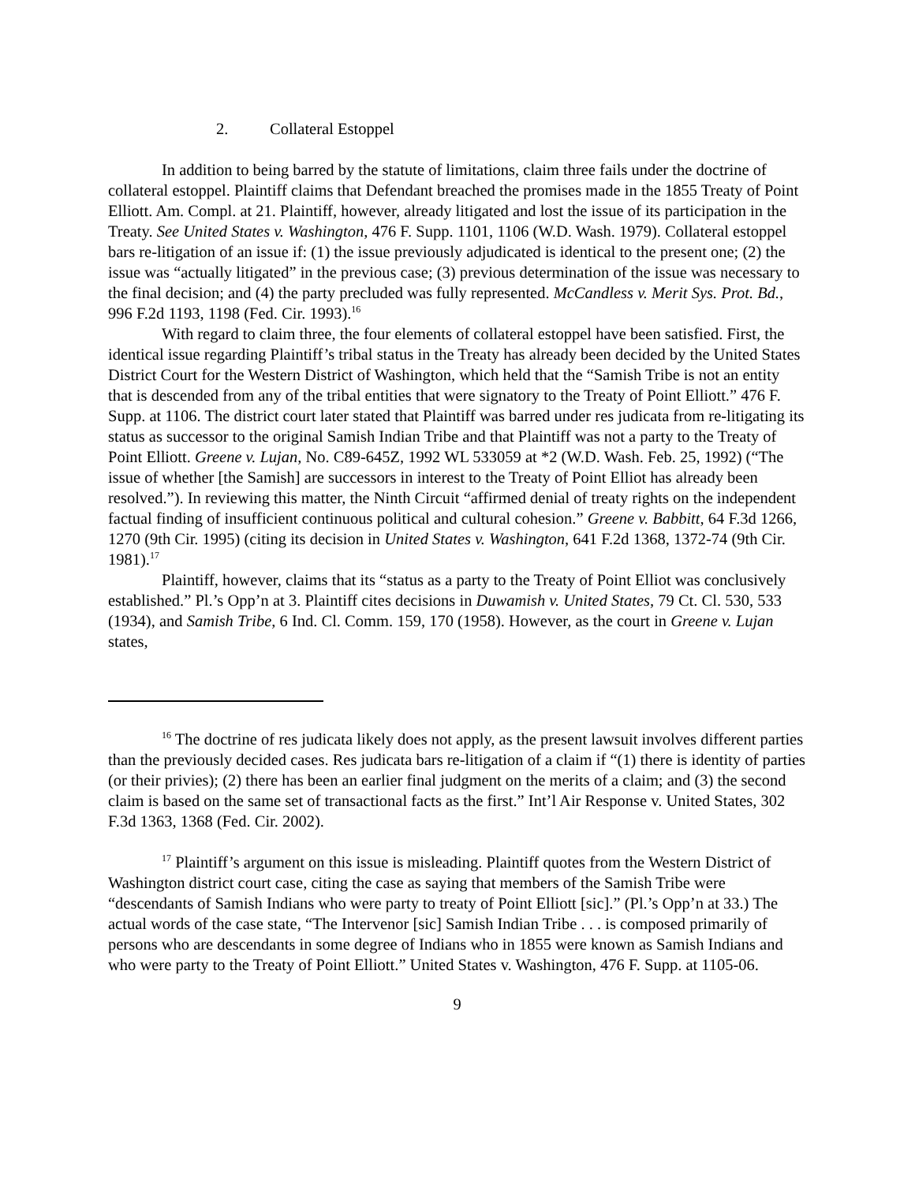2. Collateral Estoppel
In addition to being barred by the statute of limitations, claim three fails under the doctrine of collateral estoppel. Plaintiff claims that Defendant breached the promises made in the 1855 Treaty of Point Elliott. Am. Compl. at 21. Plaintiff, however, already litigated and lost the issue of its participation in the Treaty. See United States v. Washington, 476 F. Supp. 1101, 1106 (W.D. Wash. 1979). Collateral estoppel bars re-litigation of an issue if: (1) the issue previously adjudicated is identical to the present one; (2) the issue was “actually litigated” in the previous case; (3) previous determination of the issue was necessary to the final decision; and (4) the party precluded was fully represented. McCandless v. Merit Sys. Prot. Bd., 996 F.2d 1193, 1198 (Fed. Cir. 1993).<sup>16</sup>
With regard to claim three, the four elements of collateral estoppel have been satisfied. First, the identical issue regarding Plaintiff’s tribal status in the Treaty has already been decided by the United States District Court for the Western District of Washington, which held that the “Samish Tribe is not an entity that is descended from any of the tribal entities that were signatory to the Treaty of Point Elliott.” 476 F. Supp. at 1106. The district court later stated that Plaintiff was barred under res judicata from re-litigating its status as successor to the original Samish Indian Tribe and that Plaintiff was not a party to the Treaty of Point Elliott. Greene v. Lujan, No. C89-645Z, 1992 WL 533059 at *2 (W.D. Wash. Feb. 25, 1992) (“The issue of whether [the Samish] are successors in interest to the Treaty of Point Elliot has already been resolved.”). In reviewing this matter, the Ninth Circuit “affirmed denial of treaty rights on the independent factual finding of insufficient continuous political and cultural cohesion.” Greene v. Babbitt, 64 F.3d 1266, 1270 (9th Cir. 1995) (citing its decision in United States v. Washington, 641 F.2d 1368, 1372-74 (9th Cir. 1981).<sup>17</sup>
Plaintiff, however, claims that its “status as a party to the Treaty of Point Elliot was conclusively established.” Pl.’s Opp’n at 3. Plaintiff cites decisions in Duwamish v. United States, 79 Ct. Cl. 530, 533 (1934), and Samish Tribe, 6 Ind. Cl. Comm. 159, 170 (1958). However, as the court in Greene v. Lujan states,
<sup>16</sup> The doctrine of res judicata likely does not apply, as the present lawsuit involves different parties than the previously decided cases. Res judicata bars re-litigation of a claim if “(1) there is identity of parties (or their privies); (2) there has been an earlier final judgment on the merits of a claim; and (3) the second claim is based on the same set of transactional facts as the first.” Int’l Air Response v. United States, 302 F.3d 1363, 1368 (Fed. Cir. 2002).
<sup>17</sup> Plaintiff’s argument on this issue is misleading. Plaintiff quotes from the Western District of Washington district court case, citing the case as saying that members of the Samish Tribe were “descendants of Samish Indians who were party to treaty of Point Elliott [sic].” (Pl.’s Opp’n at 33.) The actual words of the case state, “The Intervenor [sic] Samish Indian Tribe . . . is composed primarily of persons who are descendants in some degree of Indians who in 1855 were known as Samish Indians and who were party to the Treaty of Point Elliott.” United States v. Washington, 476 F. Supp. at 1105-06.
9